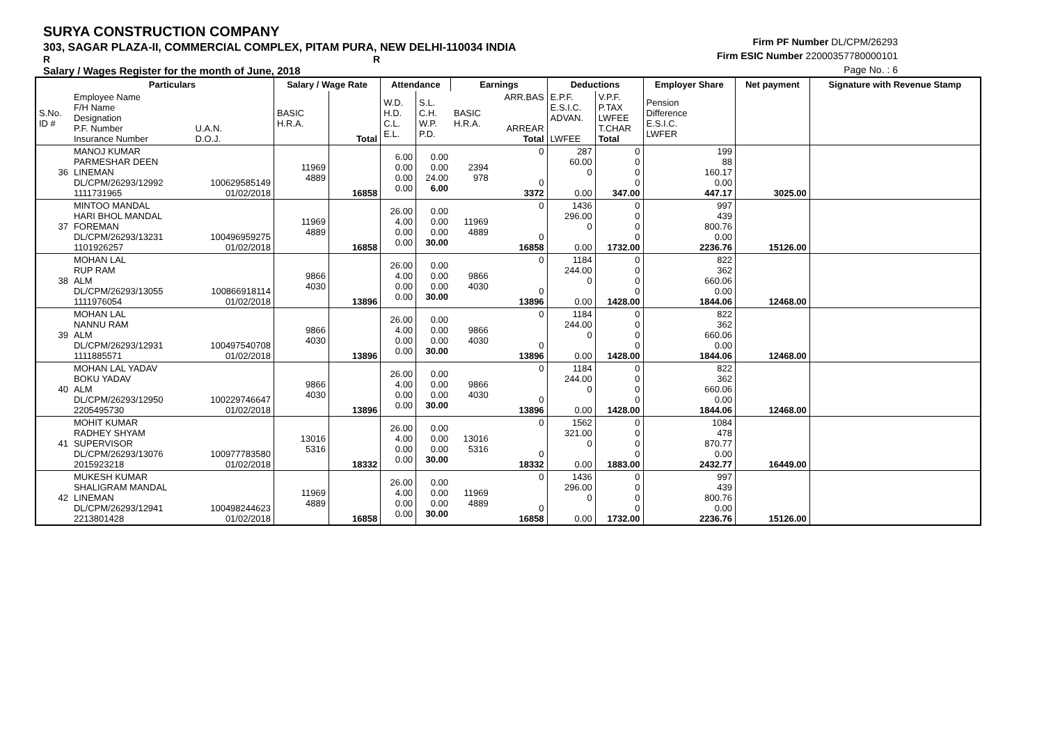SURYA CONSTRUCTION COMPANY
303, SAGAR PLAZA-II, COMMERCIAL COMPLEX, PITAM PURA, NEW DELHI-110034 INDIA
R R
Salary / Wages Register for the month of June, 2018
Firm PF Number DL/CPM/26293
Firm ESIC Number 22000357780000101
Page No. : 6
| | Particulars | | Salary / Wage Rate | | Attendance | | Earnings | | Deductions | | Employer Share | Net payment | Signature with Revenue Stamp |
| --- | --- | --- | --- | --- | --- | --- | --- | --- | --- | --- | --- | --- | --- |
| S.No. ID # | Employee Name F/H Name Designation P.F. Number Insurance Number | U.A.N. D.O.J. | BASIC H.R.A. | Total | W.D. H.D. C.L. E.L. | S.L. C.H. W.P. P.D. | BASIC H.R.A. | ARR.BAS ARREAR Total | E.P.F. E.S.I.C. ADVAN. LWFEE | V.P.F. P.TAX LWFEE T.CHAR Total | Pension Difference E.S.I.C. LWFER | | |
| 36 | MANOJ KUMAR PARMESHAR DEEN LINEMAN DL/CPM/26293/12992 1111731965 | 100629585149 01/02/2018 | 11969 4889 | 16858 | 6.00 0.00 0.00 0.00 | 0.00 0.00 24.00 6.00 | 2394 978 | 0 0 3372 | 287 60.00 0 0.00 | 0 0 0 0 347.00 | 199 88 160.17 0.00 447.17 | 3025.00 | |
| 37 | MINTOO MANDAL HARI BHOL MANDAL FOREMAN DL/CPM/26293/13231 1101926257 | 100496959275 01/02/2018 | 11969 4889 | 16858 | 26.00 4.00 0.00 0.00 | 0.00 0.00 0.00 30.00 | 11969 4889 | 0 0 16858 | 1436 296.00 0 0.00 | 0 0 0 0 1732.00 | 997 439 800.76 0.00 2236.76 | 15126.00 | |
| 38 | MOHAN LAL RUP RAM ALM DL/CPM/26293/13055 1111976054 | 100866918114 01/02/2018 | 9866 4030 | 13896 | 26.00 4.00 0.00 0.00 | 0.00 0.00 0.00 30.00 | 9866 4030 | 0 0 13896 | 1184 244.00 0 0.00 | 0 0 0 0 1428.00 | 822 362 660.06 0.00 1844.06 | 12468.00 | |
| 39 | MOHAN LAL NANNU RAM ALM DL/CPM/26293/12931 1111885571 | 100497540708 01/02/2018 | 9866 4030 | 13896 | 26.00 4.00 0.00 0.00 | 0.00 0.00 0.00 30.00 | 9866 4030 | 0 0 13896 | 1184 244.00 0 0.00 | 0 0 0 0 1428.00 | 822 362 660.06 0.00 1844.06 | 12468.00 | |
| 40 | MOHAN LAL YADAV BOKU YADAV ALM DL/CPM/26293/12950 2205495730 | 100229746647 01/02/2018 | 9866 4030 | 13896 | 26.00 4.00 0.00 0.00 | 0.00 0.00 0.00 30.00 | 9866 4030 | 0 0 13896 | 1184 244.00 0 0.00 | 0 0 0 0 1428.00 | 822 362 660.06 0.00 1844.06 | 12468.00 | |
| 41 | MOHIT KUMAR RADHEY SHYAM SUPERVISOR DL/CPM/26293/13076 2015923218 | 100977783580 01/02/2018 | 13016 5316 | 18332 | 26.00 4.00 0.00 0.00 | 0.00 0.00 0.00 30.00 | 13016 5316 | 0 0 18332 | 1562 321.00 0 0.00 | 0 0 0 0 1883.00 | 1084 478 870.77 0.00 2432.77 | 16449.00 | |
| 42 | MUKESH KUMAR SHALIGRAM MANDAL LINEMAN DL/CPM/26293/12941 2213801428 | 100498244623 01/02/2018 | 11969 4889 | 16858 | 26.00 4.00 0.00 0.00 | 0.00 0.00 0.00 30.00 | 11969 4889 | 0 0 16858 | 1436 296.00 0 0.00 | 0 0 0 0 1732.00 | 997 439 800.76 0.00 2236.76 | 15126.00 | |